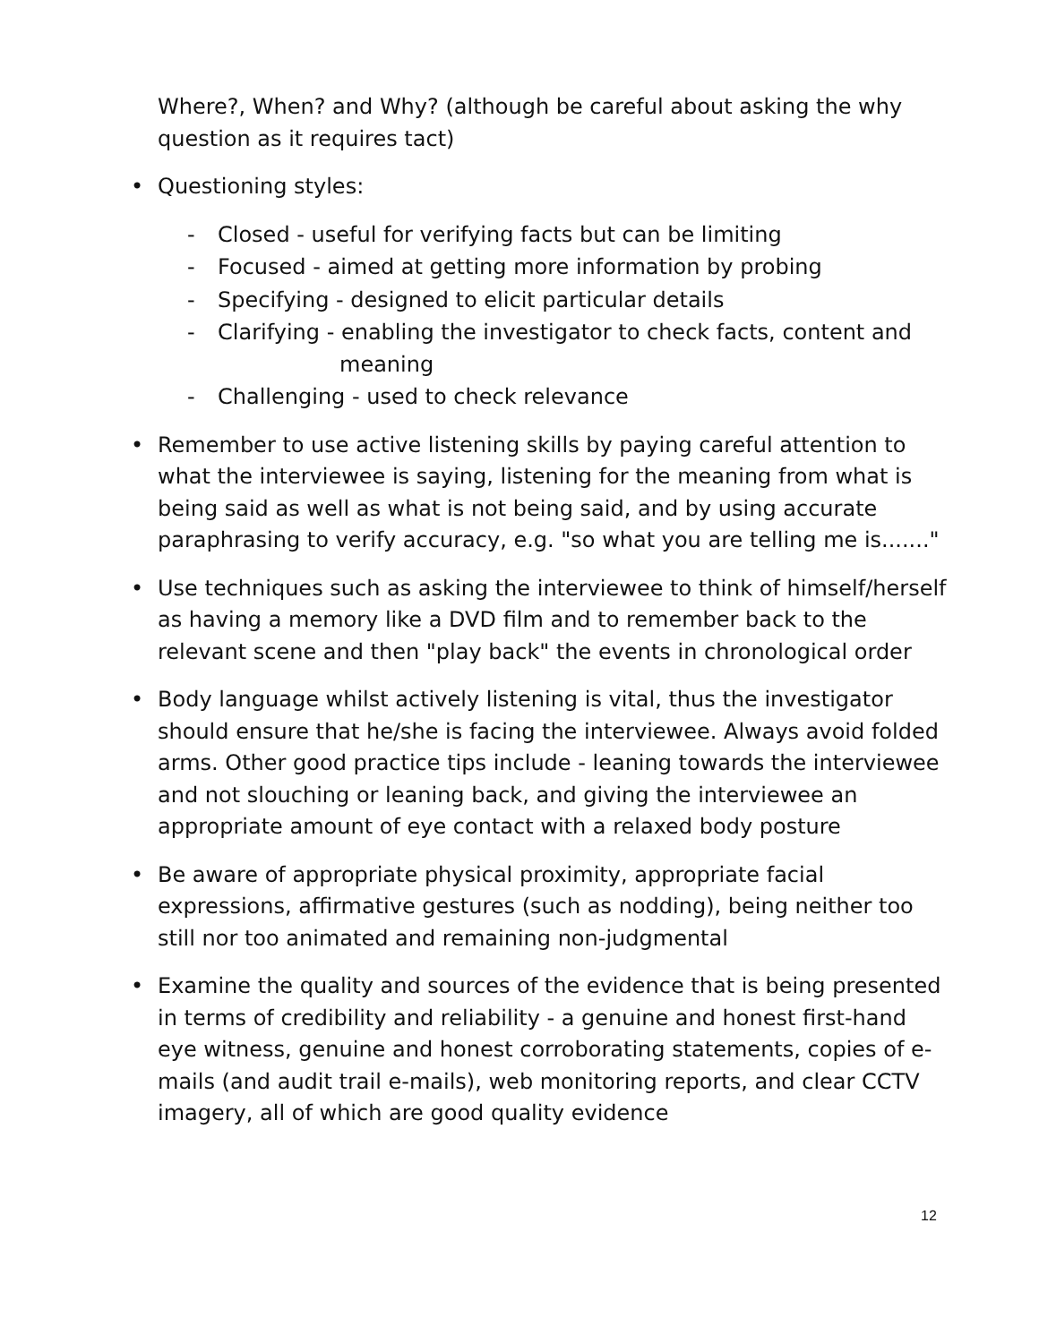Where?, When? and Why? (although be careful about asking the why question as it requires tact)
• Questioning styles:
- Closed - useful for verifying facts but can be limiting
- Focused - aimed at getting more information by probing
- Specifying - designed to elicit particular details
- Clarifying - enabling the investigator to check facts, content and
meaning
- Challenging - used to check relevance
• Remember to use active listening skills by paying careful attention to what the interviewee is saying, listening for the meaning from what is being said as well as what is not being said, and by using accurate paraphrasing to verify accuracy, e.g. "so what you are telling me is......."
• Use techniques such as asking the interviewee to think of himself/herself as having a memory like a DVD film and to remember back to the relevant scene and then "play back" the events in chronological order
• Body language whilst actively listening is vital, thus the investigator should ensure that he/she is facing the interviewee. Always avoid folded arms. Other good practice tips include - leaning towards the interviewee and not slouching or leaning back, and giving the interviewee an appropriate amount of eye contact with a relaxed body posture
• Be aware of appropriate physical proximity, appropriate facial expressions, affirmative gestures (such as nodding), being neither too still nor too animated and remaining non-judgmental
• Examine the quality and sources of the evidence that is being presented in terms of credibility and reliability - a genuine and honest first-hand eye witness, genuine and honest corroborating statements, copies of e-mails (and audit trail e-mails), web monitoring reports, and clear CCTV imagery, all of which are good quality evidence
12